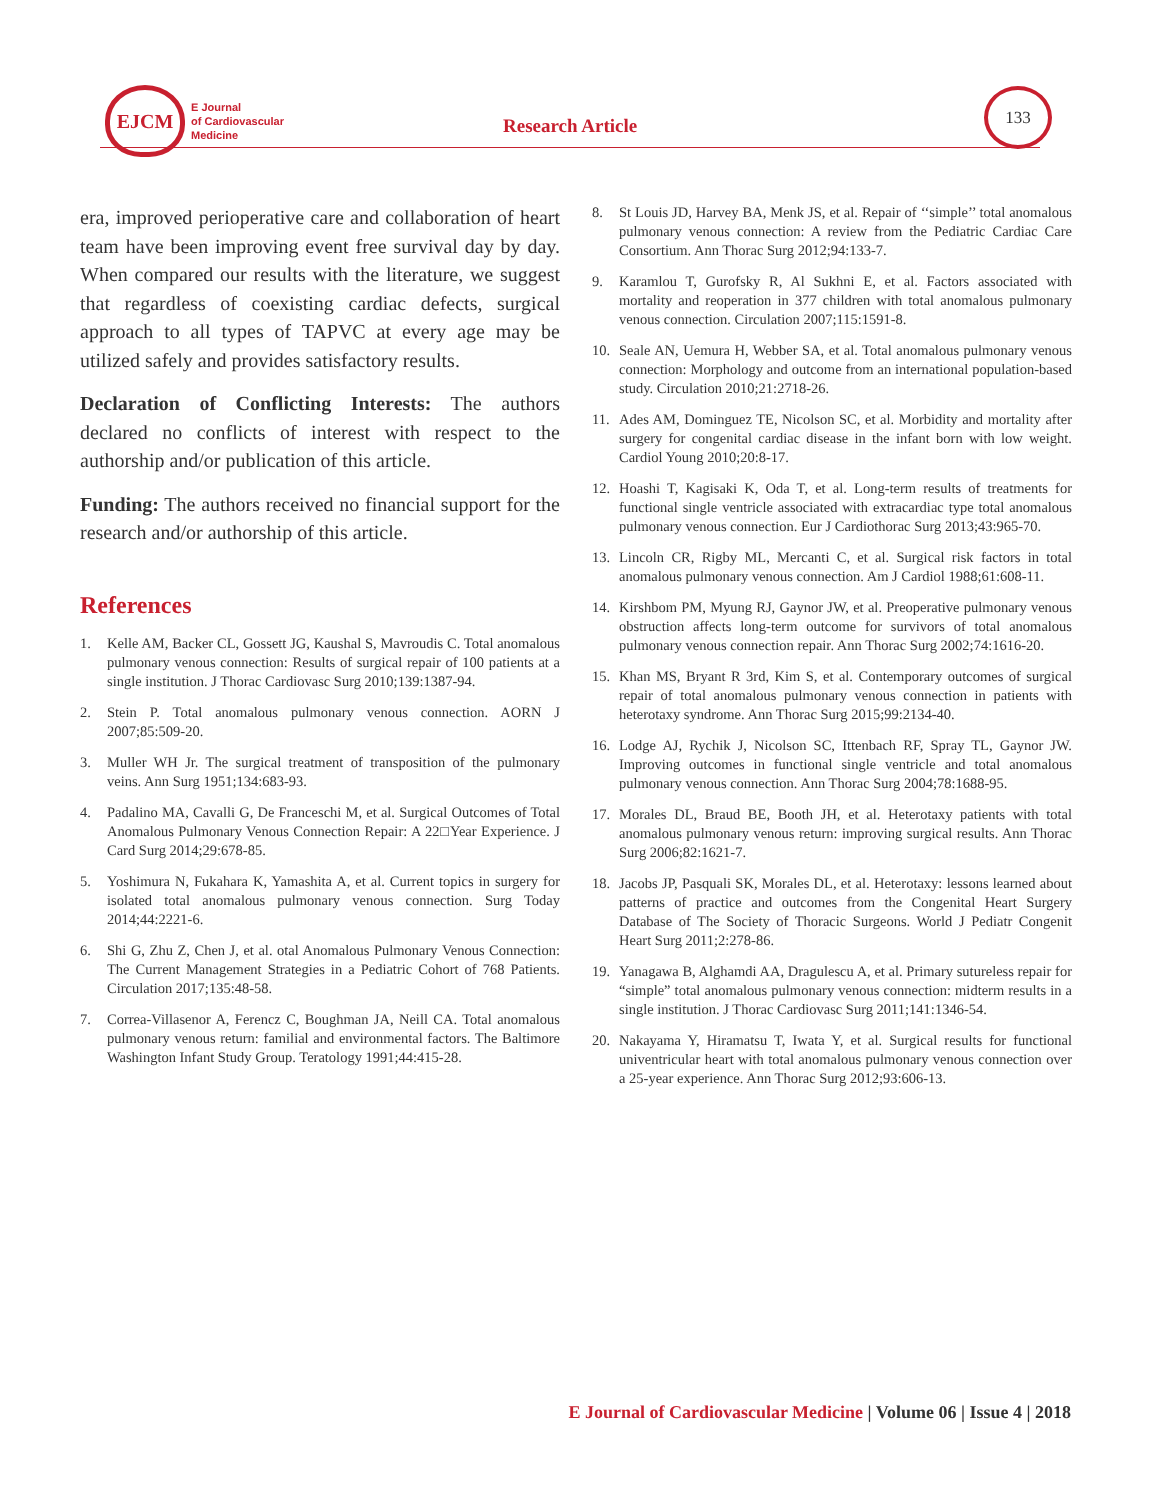EJCM
E Journal
of Cardiovascular
Medicine
Research Article
133
era, improved perioperative care and collaboration of heart team have been improving event free survival day by day. When compared our results with the literature, we suggest that regardless of coexisting cardiac defects, surgical approach to all types of TAPVC at every age may be utilized safely and provides satisfactory results.
Declaration of Conflicting Interests: The authors declared no conflicts of interest with respect to the authorship and/or publication of this article.
Funding: The authors received no financial support for the research and/or authorship of this article.
References
1. Kelle AM, Backer CL, Gossett JG, Kaushal S, Mavroudis C. Total anomalous pulmonary venous connection: Results of surgical repair of 100 patients at a single institution. J Thorac Cardiovasc Surg 2010;139:1387-94.
2. Stein P. Total anomalous pulmonary venous connection. AORN J 2007;85:509-20.
3. Muller WH Jr. The surgical treatment of transposition of the pulmonary veins. Ann Surg 1951;134:683-93.
4. Padalino MA, Cavalli G, De Franceschi M, et al. Surgical Outcomes of Total Anomalous Pulmonary Venous Connection Repair: A 22□Year Experience. J Card Surg 2014;29:678-85.
5. Yoshimura N, Fukahara K, Yamashita A, et al. Current topics in surgery for isolated total anomalous pulmonary venous connection. Surg Today 2014;44:2221-6.
6. Shi G, Zhu Z, Chen J, et al. otal Anomalous Pulmonary Venous Connection: The Current Management Strategies in a Pediatric Cohort of 768 Patients. Circulation 2017;135:48-58.
7. Correa-Villasenor A, Ferencz C, Boughman JA, Neill CA. Total anomalous pulmonary venous return: familial and environmental factors. The Baltimore Washington Infant Study Group. Teratology 1991;44:415-28.
8. St Louis JD, Harvey BA, Menk JS, et al. Repair of ‘‘simple’’ total anomalous pulmonary venous connection: A review from the Pediatric Cardiac Care Consortium. Ann Thorac Surg 2012;94:133-7.
9. Karamlou T, Gurofsky R, Al Sukhni E, et al. Factors associated with mortality and reoperation in 377 children with total anomalous pulmonary venous connection. Circulation 2007;115:1591-8.
10. Seale AN, Uemura H, Webber SA, et al. Total anomalous pulmonary venous connection: Morphology and outcome from an international population-based study. Circulation 2010;21:2718-26.
11. Ades AM, Dominguez TE, Nicolson SC, et al. Morbidity and mortality after surgery for congenital cardiac disease in the infant born with low weight. Cardiol Young 2010;20:8-17.
12. Hoashi T, Kagisaki K, Oda T, et al. Long-term results of treatments for functional single ventricle associated with extracardiac type total anomalous pulmonary venous connection. Eur J Cardiothorac Surg 2013;43:965-70.
13. Lincoln CR, Rigby ML, Mercanti C, et al. Surgical risk factors in total anomalous pulmonary venous connection. Am J Cardiol 1988;61:608-11.
14. Kirshbom PM, Myung RJ, Gaynor JW, et al. Preoperative pulmonary venous obstruction affects long-term outcome for survivors of total anomalous pulmonary venous connection repair. Ann Thorac Surg 2002;74:1616-20.
15. Khan MS, Bryant R 3rd, Kim S, et al. Contemporary outcomes of surgical repair of total anomalous pulmonary venous connection in patients with heterotaxy syndrome. Ann Thorac Surg 2015;99:2134-40.
16. Lodge AJ, Rychik J, Nicolson SC, Ittenbach RF, Spray TL, Gaynor JW. Improving outcomes in functional single ventricle and total anomalous pulmonary venous connection. Ann Thorac Surg 2004;78:1688-95.
17. Morales DL, Braud BE, Booth JH, et al. Heterotaxy patients with total anomalous pulmonary venous return: improving surgical results. Ann Thorac Surg 2006;82:1621-7.
18. Jacobs JP, Pasquali SK, Morales DL, et al. Heterotaxy: lessons learned about patterns of practice and outcomes from the Congenital Heart Surgery Database of The Society of Thoracic Surgeons. World J Pediatr Congenit Heart Surg 2011;2:278-86.
19. Yanagawa B, Alghamdi AA, Dragulescu A, et al. Primary sutureless repair for “simple” total anomalous pulmonary venous connection: midterm results in a single institution. J Thorac Cardiovasc Surg 2011;141:1346-54.
20. Nakayama Y, Hiramatsu T, Iwata Y, et al. Surgical results for functional univentricular heart with total anomalous pulmonary venous connection over a 25-year experience. Ann Thorac Surg 2012;93:606-13.
E Journal of Cardiovascular Medicine | Volume 06 | Issue 4 | 2018